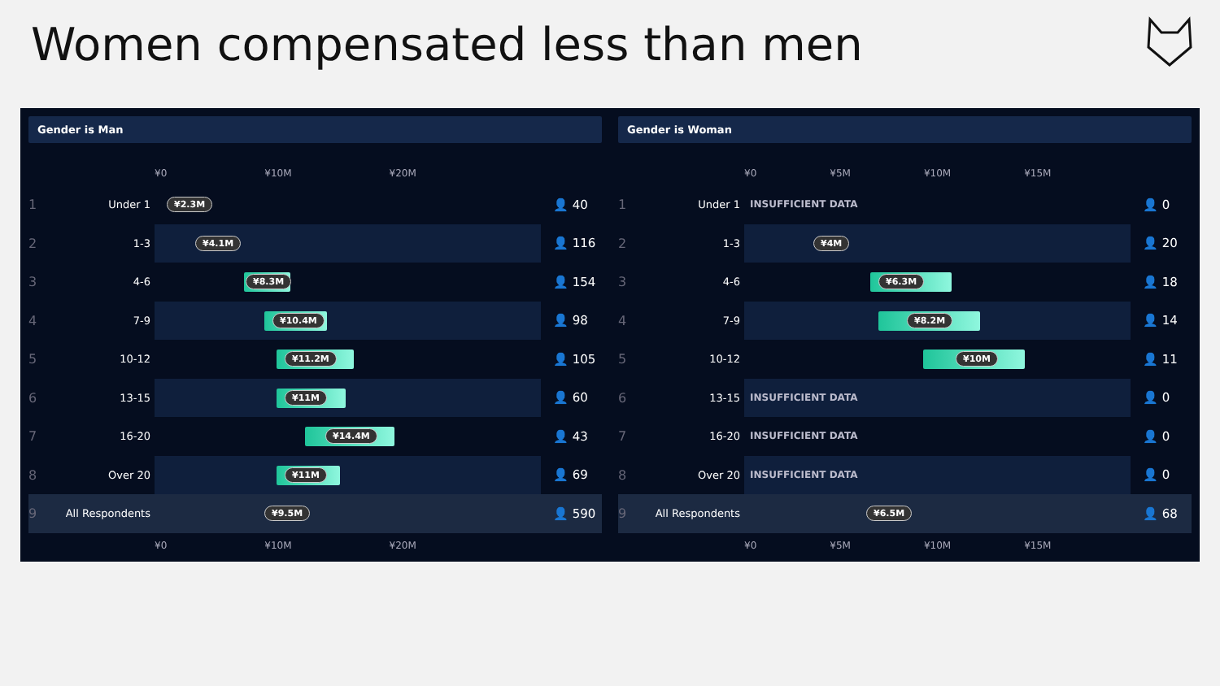Women compensated less than men
Gender is Man
¥0 ¥10M ¥20M
1 Under 1
¥2.3M
👤 40
2 1-3
¥4.1M
👤 116
3 4-6
¥8.3M
👤 154
4 7-9
¥10.4M
👤 98
5 10-12
¥11.2M
👤 105
6 13-15
¥11M
👤 60
7 16-20
¥14.4M
👤 43
8 Over 20
¥11M
👤 69
9 All Respondents
¥9.5M
👤 590
¥0 ¥10M ¥20M
Gender is Woman
¥0 ¥5M ¥10M ¥15M
1 Under 1 INSUFFICIENT DATA 👤 0
2 1-3
¥4M
👤 20
3 4-6
¥6.3M
👤 18
4 7-9
¥8.2M
👤 14
5 10-12
¥10M
👤 11
6 13-15 INSUFFICIENT DATA 👤 0
7 16-20 INSUFFICIENT DATA 👤 0
8 Over 20 INSUFFICIENT DATA 👤 0
9 All Respondents
¥6.5M
👤 68
¥0 ¥5M ¥10M ¥15M